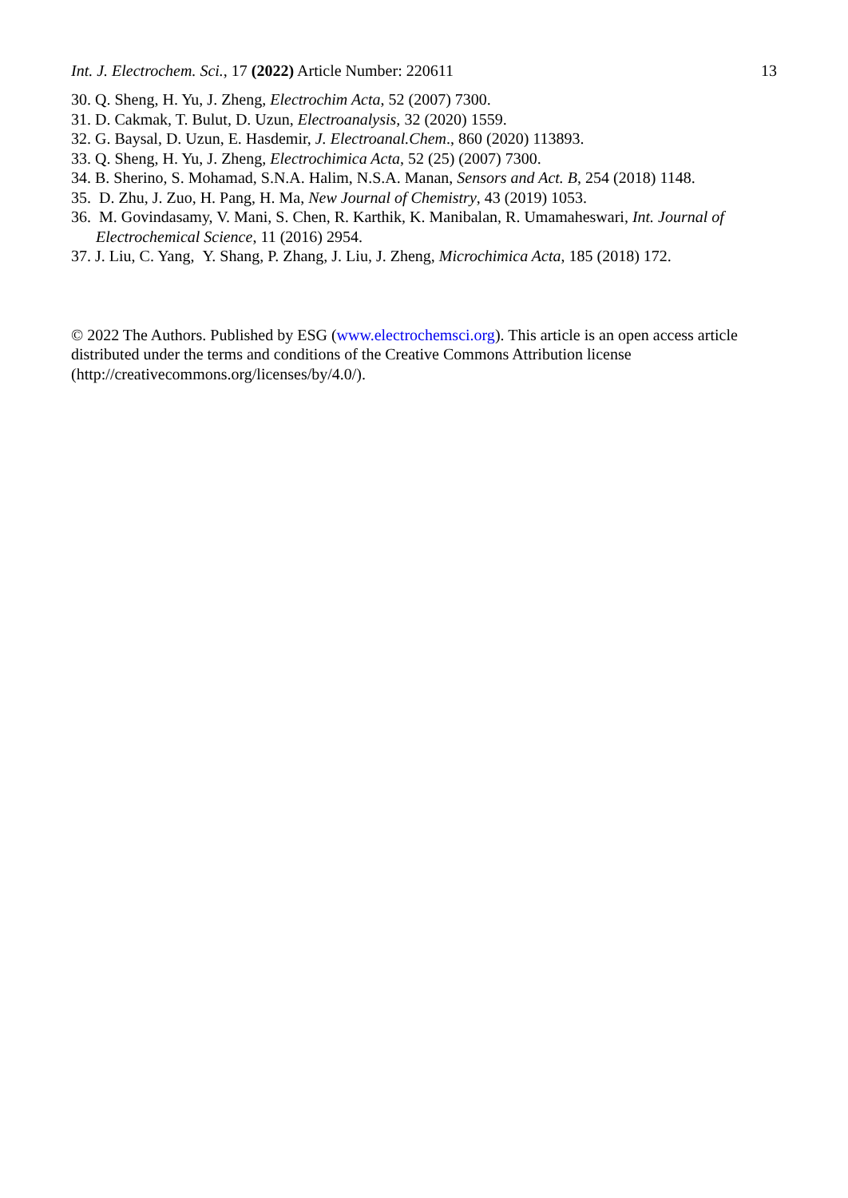Int. J. Electrochem. Sci., 17 (2022) Article Number: 220611 13
30. Q. Sheng, H. Yu, J. Zheng, Electrochim Acta, 52 (2007) 7300.
31. D. Cakmak, T. Bulut, D. Uzun, Electroanalysis, 32 (2020) 1559.
32. G. Baysal, D. Uzun, E. Hasdemir, J. Electroanal.Chem., 860 (2020) 113893.
33. Q. Sheng, H. Yu, J. Zheng, Electrochimica Acta, 52 (25) (2007) 7300.
34. B. Sherino, S. Mohamad, S.N.A. Halim, N.S.A. Manan, Sensors and Act. B, 254 (2018) 1148.
35. D. Zhu, J. Zuo, H. Pang, H. Ma, New Journal of Chemistry, 43 (2019) 1053.
36. M. Govindasamy, V. Mani, S. Chen, R. Karthik, K. Manibalan, R. Umamaheswari, Int. Journal of Electrochemical Science, 11 (2016) 2954.
37. J. Liu, C. Yang, Y. Shang, P. Zhang, J. Liu, J. Zheng, Microchimica Acta, 185 (2018) 172.
© 2022 The Authors. Published by ESG (www.electrochemsci.org). This article is an open access article distributed under the terms and conditions of the Creative Commons Attribution license (http://creativecommons.org/licenses/by/4.0/).